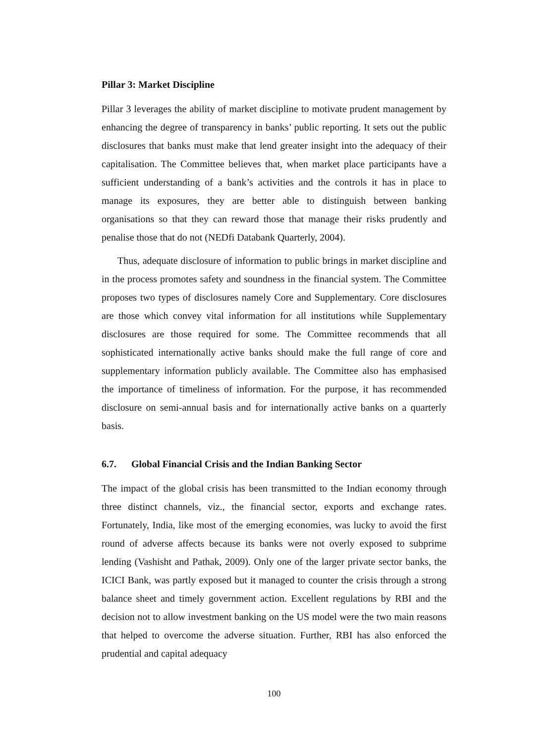Pillar 3: Market Discipline
Pillar 3 leverages the ability of market discipline to motivate prudent management by enhancing the degree of transparency in banks’ public reporting. It sets out the public disclosures that banks must make that lend greater insight into the adequacy of their capitalisation. The Committee believes that, when market place participants have a sufficient understanding of a bank’s activities and the controls it has in place to manage its exposures, they are better able to distinguish between banking organisations so that they can reward those that manage their risks prudently and penalise those that do not (NEDfi Databank Quarterly, 2004).
Thus, adequate disclosure of information to public brings in market discipline and in the process promotes safety and soundness in the financial system. The Committee proposes two types of disclosures namely Core and Supplementary. Core disclosures are those which convey vital information for all institutions while Supplementary disclosures are those required for some. The Committee recommends that all sophisticated internationally active banks should make the full range of core and supplementary information publicly available. The Committee also has emphasised the importance of timeliness of information. For the purpose, it has recommended disclosure on semi-annual basis and for internationally active banks on a quarterly basis.
6.7. Global Financial Crisis and the Indian Banking Sector
The impact of the global crisis has been transmitted to the Indian economy through three distinct channels, viz., the financial sector, exports and exchange rates. Fortunately, India, like most of the emerging economies, was lucky to avoid the first round of adverse affects because its banks were not overly exposed to subprime lending (Vashisht and Pathak, 2009). Only one of the larger private sector banks, the ICICI Bank, was partly exposed but it managed to counter the crisis through a strong balance sheet and timely government action. Excellent regulations by RBI and the decision not to allow investment banking on the US model were the two main reasons that helped to overcome the adverse situation. Further, RBI has also enforced the prudential and capital adequacy
100